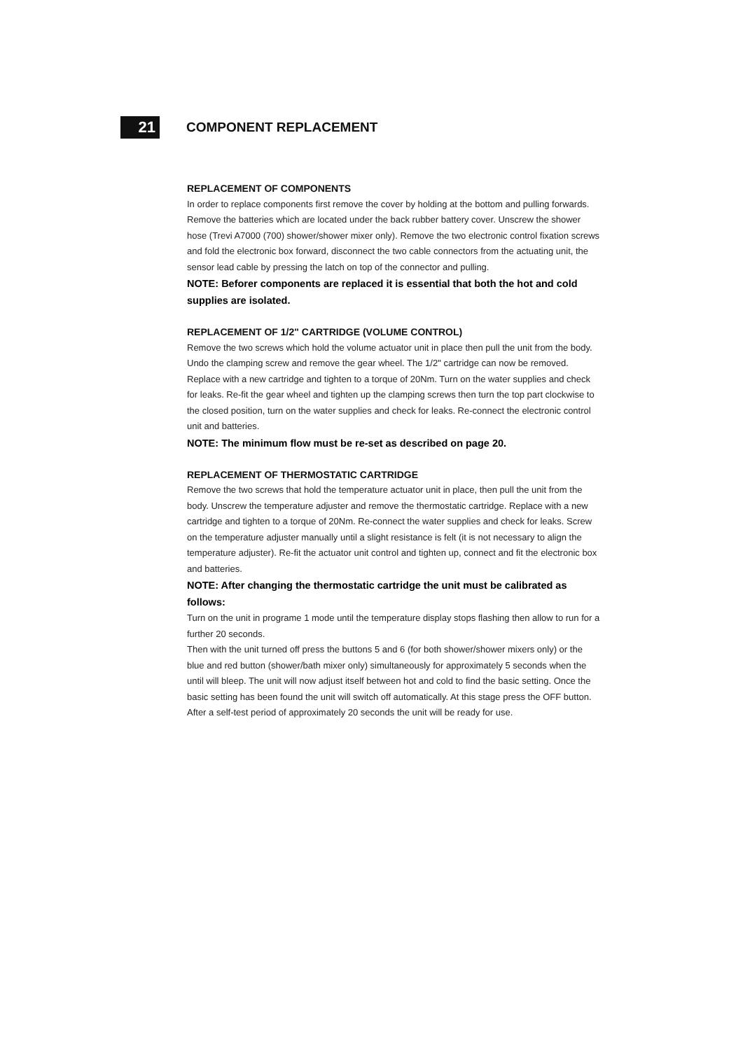21
COMPONENT REPLACEMENT
REPLACEMENT OF COMPONENTS
In order to replace components first remove the cover by holding at the bottom and pulling forwards. Remove the batteries which are located under the back rubber battery cover. Unscrew the shower hose (Trevi A7000 (700) shower/shower mixer only). Remove the two electronic control fixation screws and fold the electronic box forward, disconnect the two cable connectors from the actuating unit, the sensor lead cable by pressing the latch on top of the connector and pulling.
NOTE: Beforer components are replaced it is essential that both the hot and cold supplies are isolated.
REPLACEMENT OF 1/2" CARTRIDGE (VOLUME CONTROL)
Remove the two screws which hold the volume actuator unit in place then pull the unit from the body. Undo the clamping screw and remove the gear wheel. The 1/2" cartridge can now be removed. Replace with a new cartridge and tighten to a torque of 20Nm. Turn on the water supplies and check for leaks. Re-fit the gear wheel and tighten up the clamping screws then turn the top part clockwise to the closed position, turn on the water supplies and check for leaks. Re-connect the electronic control unit and batteries.
NOTE: The minimum flow must be re-set as described on page 20.
REPLACEMENT OF THERMOSTATIC CARTRIDGE
Remove the two screws that hold the temperature actuator unit in place, then pull the unit from the body. Unscrew the temperature adjuster and remove the thermostatic cartridge. Replace with a new cartridge and tighten to a torque of 20Nm. Re-connect the water supplies and check for leaks. Screw on the temperature adjuster manually until a slight resistance is felt (it is not necessary to align the temperature adjuster). Re-fit the actuator unit control and tighten up, connect and fit the electronic box and batteries.
NOTE: After changing the thermostatic cartridge the unit must be calibrated as follows:
Turn on the unit in programe 1 mode until the temperature display stops flashing then allow to run for a further 20 seconds.
Then with the unit turned off press the buttons 5 and 6 (for both shower/shower mixers only) or the blue and red button (shower/bath mixer only) simultaneously for approximately 5 seconds when the until will bleep. The unit will now adjust itself between hot and cold to find the basic setting. Once the basic setting has been found the unit will switch off automatically. At this stage press the OFF button. After a self-test period of approximately 20 seconds the unit will be ready for use.